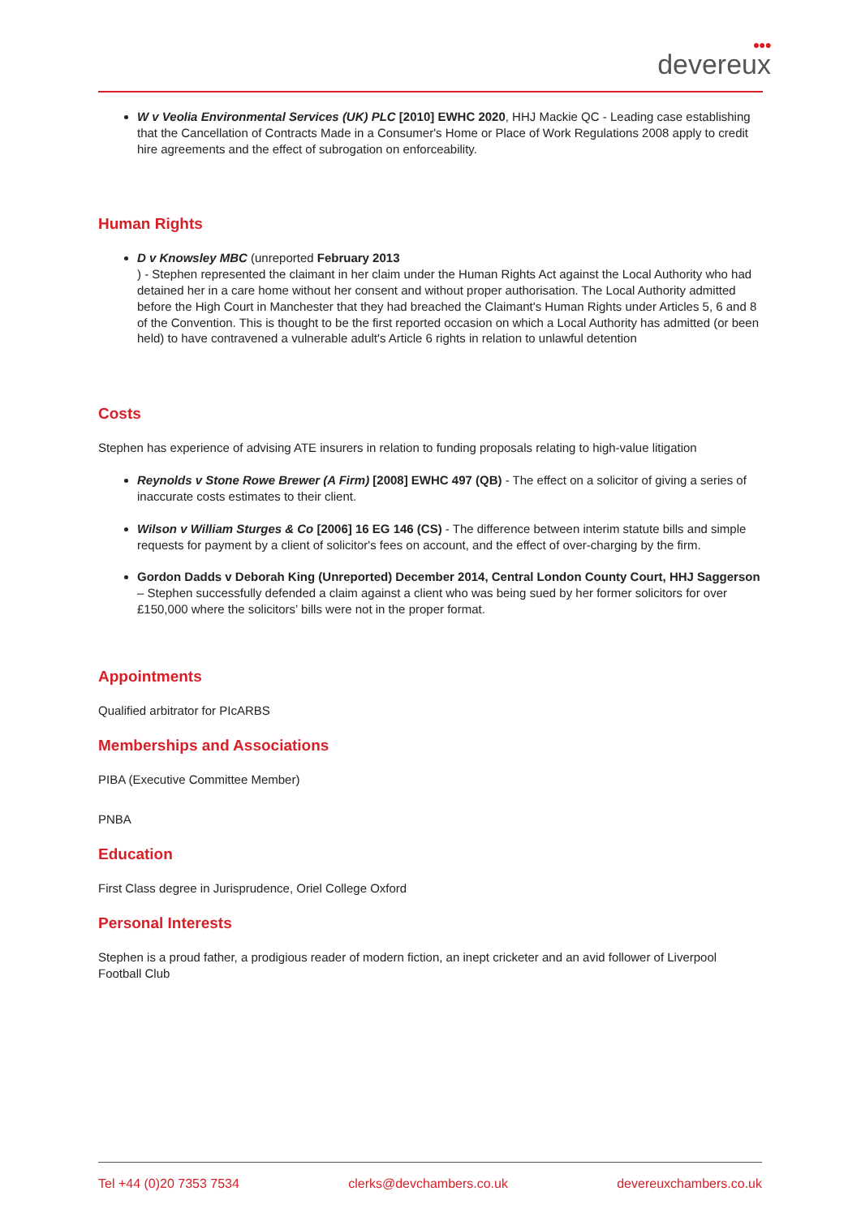●●●
devereux
W v Veolia Environmental Services (UK) PLC [2010] EWHC 2020, HHJ Mackie QC - Leading case establishing that the Cancellation of Contracts Made in a Consumer's Home or Place of Work Regulations 2008 apply to credit hire agreements and the effect of subrogation on enforceability.
Human Rights
D v Knowsley MBC (unreported February 2013
) - Stephen represented the claimant in her claim under the Human Rights Act against the Local Authority who had detained her in a care home without her consent and without proper authorisation. The Local Authority admitted before the High Court in Manchester that they had breached the Claimant's Human Rights under Articles 5, 6 and 8 of the Convention. This is thought to be the first reported occasion on which a Local Authority has admitted (or been held) to have contravened a vulnerable adult's Article 6 rights in relation to unlawful detention
Costs
Stephen has experience of advising ATE insurers in relation to funding proposals relating to high-value litigation
Reynolds v Stone Rowe Brewer (A Firm) [2008] EWHC 497 (QB) - The effect on a solicitor of giving a series of inaccurate costs estimates to their client.
Wilson v William Sturges & Co [2006] 16 EG 146 (CS) - The difference between interim statute bills and simple requests for payment by a client of solicitor's fees on account, and the effect of over-charging by the firm.
Gordon Dadds v Deborah King (Unreported) December 2014, Central London County Court, HHJ Saggerson – Stephen successfully defended a claim against a client who was being sued by her former solicitors for over £150,000 where the solicitors’ bills were not in the proper format.
Appointments
Qualified arbitrator for PIcARBS
Memberships and Associations
PIBA (Executive Committee Member)
PNBA
Education
First Class degree in Jurisprudence, Oriel College Oxford
Personal Interests
Stephen is a proud father, a prodigious reader of modern fiction, an inept cricketer and an avid follower of Liverpool Football Club
Tel +44 (0)20 7353 7534 clerks@devchambers.co.uk devereuxchambers.co.uk